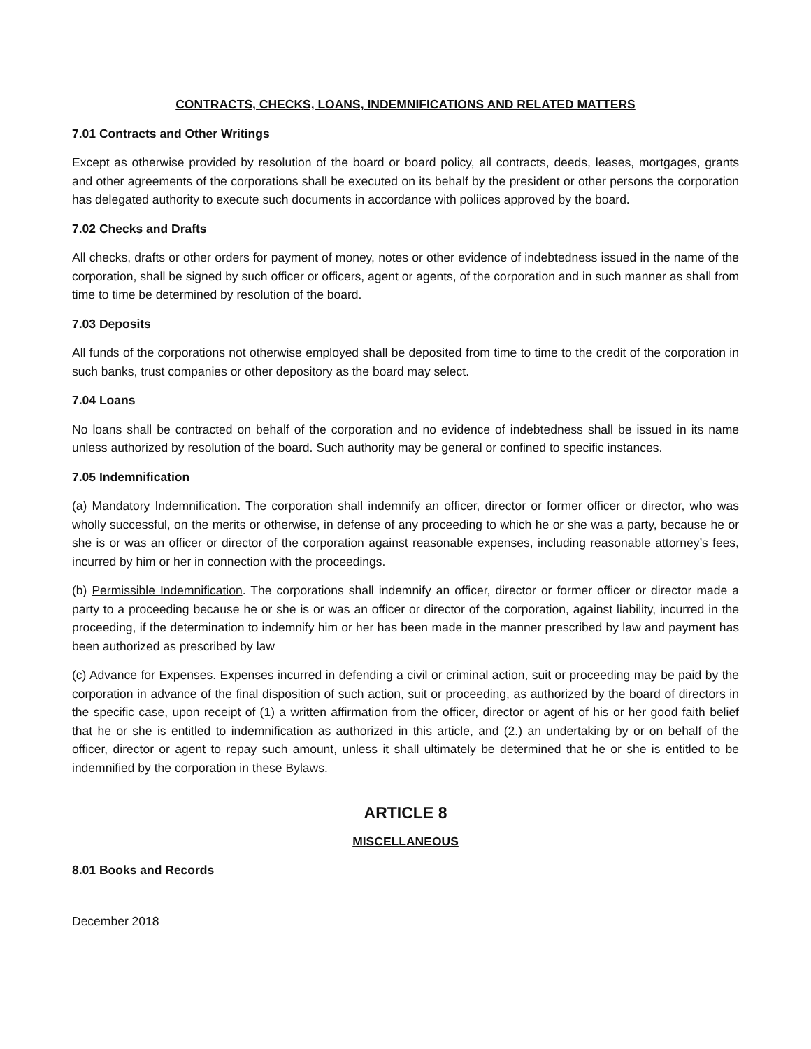CONTRACTS, CHECKS, LOANS, INDEMNIFICATIONS AND RELATED MATTERS
7.01 Contracts and Other Writings
Except as otherwise provided by resolution of the board or board policy, all contracts, deeds, leases, mortgages, grants and other agreements of the corporations shall be executed on its behalf by the president or other persons the corporation has delegated authority to execute such documents in accordance with poliices approved by the board.
7.02 Checks and Drafts
All checks, drafts or other orders for payment of money, notes or other evidence of indebtedness issued in the name of the corporation, shall be signed by such officer or officers, agent or agents, of the corporation and in such manner as shall from time to time be determined by resolution of the board.
7.03 Deposits
All funds of the corporations not otherwise employed shall be deposited from time to time to the credit of the corporation in such banks, trust companies or other depository as the board may select.
7.04 Loans
No loans shall be contracted on behalf of the corporation and no evidence of indebtedness shall be issued in its name unless authorized by resolution of the board. Such authority may be general or confined to specific instances.
7.05 Indemnification
(a) Mandatory Indemnification. The corporation shall indemnify an officer, director or former officer or director, who was wholly successful, on the merits or otherwise, in defense of any proceeding to which he or she was a party, because he or she is or was an officer or director of the corporation against reasonable expenses, including reasonable attorney’s fees, incurred by him or her in connection with the proceedings.
(b) Permissible Indemnification. The corporations shall indemnify an officer, director or former officer or director made a party to a proceeding because he or she is or was an officer or director of the corporation, against liability, incurred in the proceeding, if the determination to indemnify him or her has been made in the manner prescribed by law and payment has been authorized as prescribed by law
(c) Advance for Expenses. Expenses incurred in defending a civil or criminal action, suit or proceeding may be paid by the corporation in advance of the final disposition of such action, suit or proceeding, as authorized by the board of directors in the specific case, upon receipt of (1) a written affirmation from the officer, director or agent of his or her good faith belief that he or she is entitled to indemnification as authorized in this article, and (2.) an undertaking by or on behalf of the officer, director or agent to repay such amount, unless it shall ultimately be determined that he or she is entitled to be indemnified by the corporation in these Bylaws.
ARTICLE 8
MISCELLANEOUS
8.01 Books and Records
December 2018